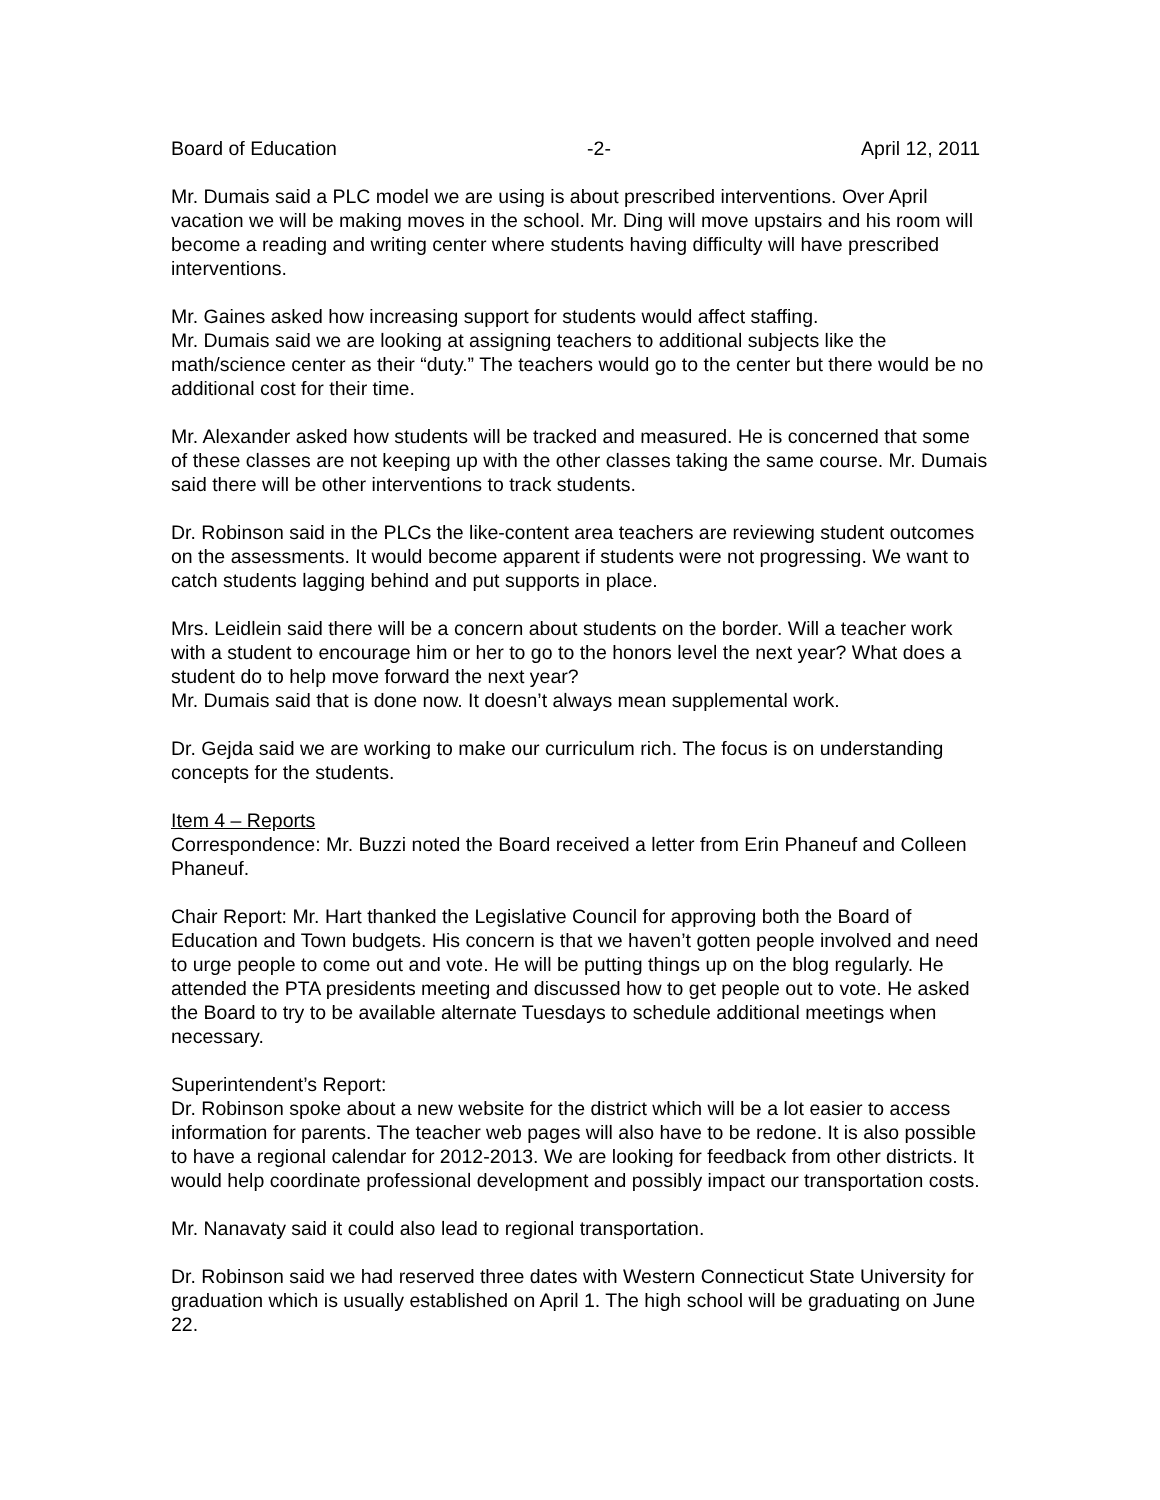Board of Education -2- April 12, 2011
Mr. Dumais said a PLC model we are using is about prescribed interventions. Over April vacation we will be making moves in the school. Mr. Ding will move upstairs and his room will become a reading and writing center where students having difficulty will have prescribed interventions.
Mr. Gaines asked how increasing support for students would affect staffing.
Mr. Dumais said we are looking at assigning teachers to additional subjects like the math/science center as their “duty.” The teachers would go to the center but there would be no additional cost for their time.
Mr. Alexander asked how students will be tracked and measured. He is concerned that some of these classes are not keeping up with the other classes taking the same course. Mr. Dumais said there will be other interventions to track students.
Dr. Robinson said in the PLCs the like-content area teachers are reviewing student outcomes on the assessments. It would become apparent if students were not progressing. We want to catch students lagging behind and put supports in place.
Mrs. Leidlein said there will be a concern about students on the border. Will a teacher work with a student to encourage him or her to go to the honors level the next year? What does a student do to help move forward the next year?
Mr. Dumais said that is done now. It doesn’t always mean supplemental work.
Dr. Gejda said we are working to make our curriculum rich. The focus is on understanding concepts for the students.
Item 4 – Reports
Correspondence: Mr. Buzzi noted the Board received a letter from Erin Phaneuf and Colleen Phaneuf.
Chair Report: Mr. Hart thanked the Legislative Council for approving both the Board of Education and Town budgets. His concern is that we haven’t gotten people involved and need to urge people to come out and vote. He will be putting things up on the blog regularly. He attended the PTA presidents meeting and discussed how to get people out to vote. He asked the Board to try to be available alternate Tuesdays to schedule additional meetings when necessary.
Superintendent’s Report:
Dr. Robinson spoke about a new website for the district which will be a lot easier to access information for parents. The teacher web pages will also have to be redone. It is also possible to have a regional calendar for 2012-2013. We are looking for feedback from other districts. It would help coordinate professional development and possibly impact our transportation costs.
Mr. Nanavaty said it could also lead to regional transportation.
Dr. Robinson said we had reserved three dates with Western Connecticut State University for graduation which is usually established on April 1. The high school will be graduating on June 22.